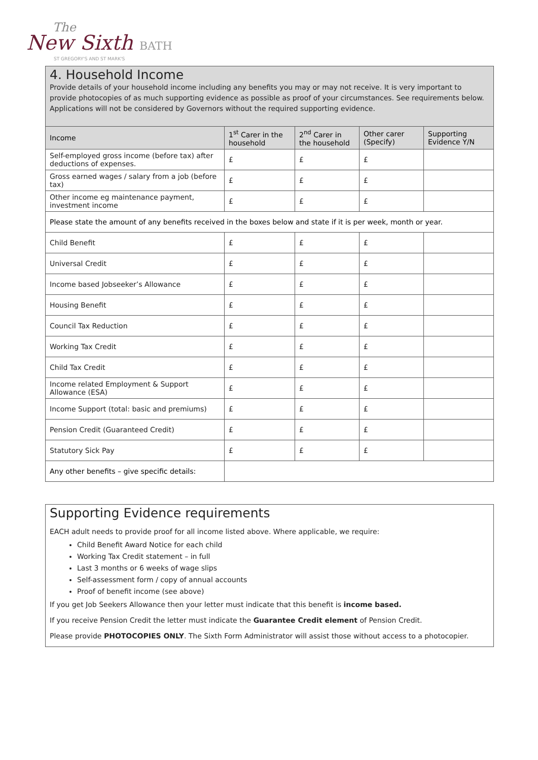The
New Sixth BATH
ST GREGORY'S AND ST MARK'S
4. Household Income
Provide details of your household income including any benefits you may or may not receive. It is very important to provide photocopies of as much supporting evidence as possible as proof of your circumstances. See requirements below. Applications will not be considered by Governors without the required supporting evidence.
| Income | 1<sup>st</sup> Carer in the household | 2<sup>nd</sup> Carer in the household | Other carer (Specify) | Supporting Evidence Y/N |
| --- | --- | --- | --- | --- |
| Self-employed gross income (before tax) after deductions of expenses. | £ | £ | £ | |
| Gross earned wages / salary from a job (before tax) | £ | £ | £ | |
| Other income eg maintenance payment, investment income | £ | £ | £ | |
| Please state the amount of any benefits received in the boxes below and state if it is per week, month or year. | | | | |
| Child Benefit | £ | £ | £ | |
| Universal Credit | £ | £ | £ | |
| Income based Jobseeker’s Allowance | £ | £ | £ | |
| Housing Benefit | £ | £ | £ | |
| Council Tax Reduction | £ | £ | £ | |
| Working Tax Credit | £ | £ | £ | |
| Child Tax Credit | £ | £ | £ | |
| Income related Employment & Support Allowance (ESA) | £ | £ | £ | |
| Income Support (total: basic and premiums) | £ | £ | £ | |
| Pension Credit (Guaranteed Credit) | £ | £ | £ | |
| Statutory Sick Pay | £ | £ | £ | |
| Any other benefits – give specific details: | | | | |
Supporting Evidence requirements
EACH adult needs to provide proof for all income listed above. Where applicable, we require:
Child Benefit Award Notice for each child
Working Tax Credit statement – in full
Last 3 months or 6 weeks of wage slips
Self-assessment form / copy of annual accounts
Proof of benefit income (see above)
If you get Job Seekers Allowance then your letter must indicate that this benefit is income based.
If you receive Pension Credit the letter must indicate the Guarantee Credit element of Pension Credit.
Please provide PHOTOCOPIES ONLY. The Sixth Form Administrator will assist those without access to a photocopier.